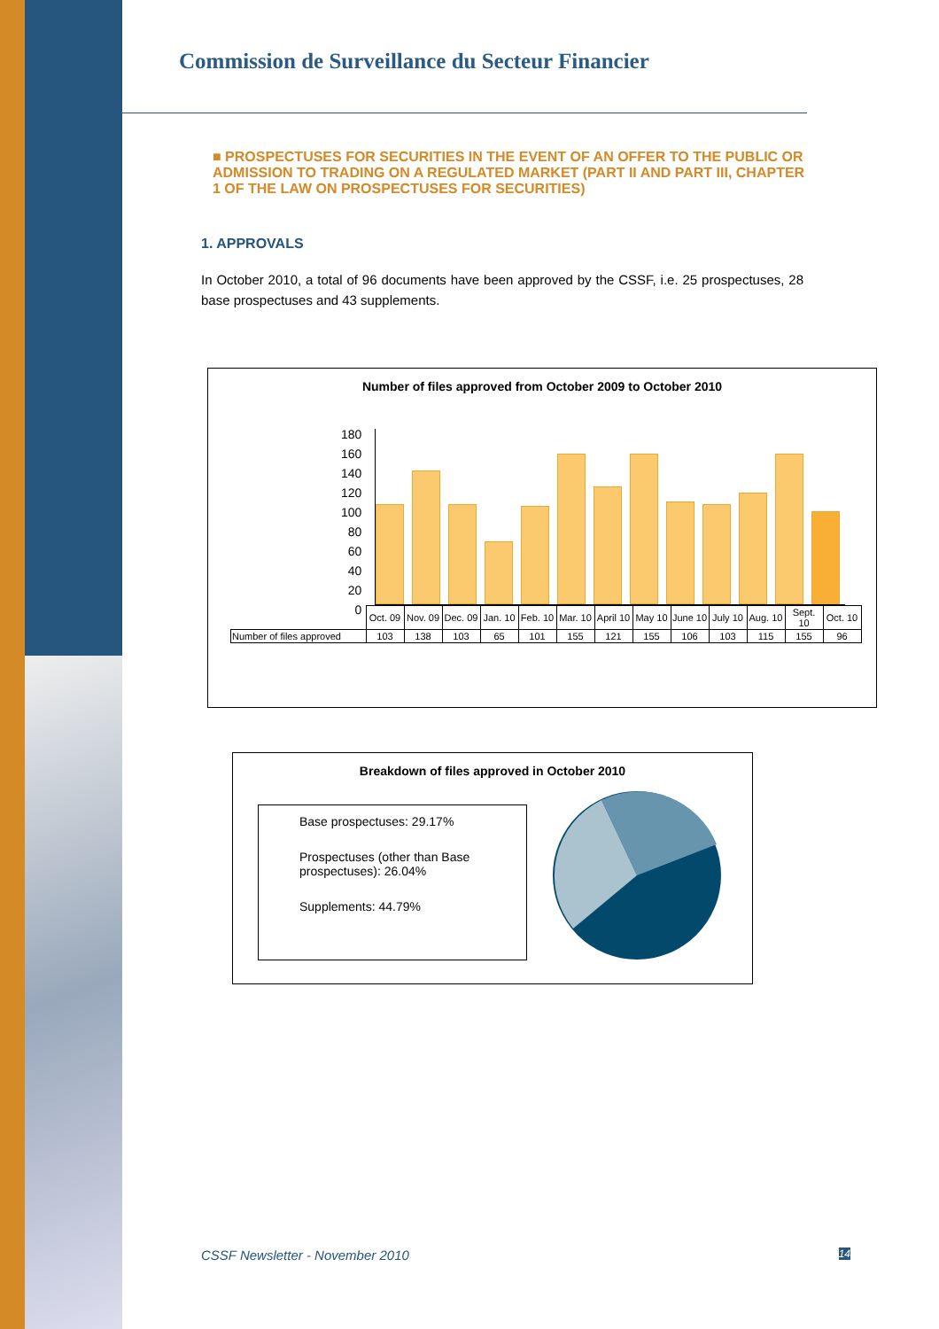Commission de Surveillance du Secteur Financier
■ PROSPECTUSES FOR SECURITIES IN THE EVENT OF AN OFFER TO THE PUBLIC OR ADMISSION TO TRADING ON A REGULATED MARKET (PART II AND PART III, CHAPTER 1 OF THE LAW ON PROSPECTUSES FOR SECURITIES)
1. APPROVALS
In October 2010, a total of 96 documents have been approved by the CSSF, i.e. 25 prospectuses, 28 base prospectuses and 43 supplements.
Number of files approved from October 2009 to October 2010
180
160
140
120
100
80
60
40
20
0
| | Oct. 09 | Nov. 09 | Dec. 09 | Jan. 10 | Feb. 10 | Mar. 10 | April 10 | May 10 | June 10 | July 10 | Aug. 10 | Sept. 10 | Oct. 10 |
| Number of files approved | 103 | 138 | 103 | 65 | 101 | 155 | 121 | 155 | 106 | 103 | 115 | 155 | 96 |
Breakdown of files approved in October 2010
Base prospectuses: 29.17%
Prospectuses (other than Base prospectuses): 26.04%
Supplements: 44.79%
CSSF Newsletter - November 2010 14